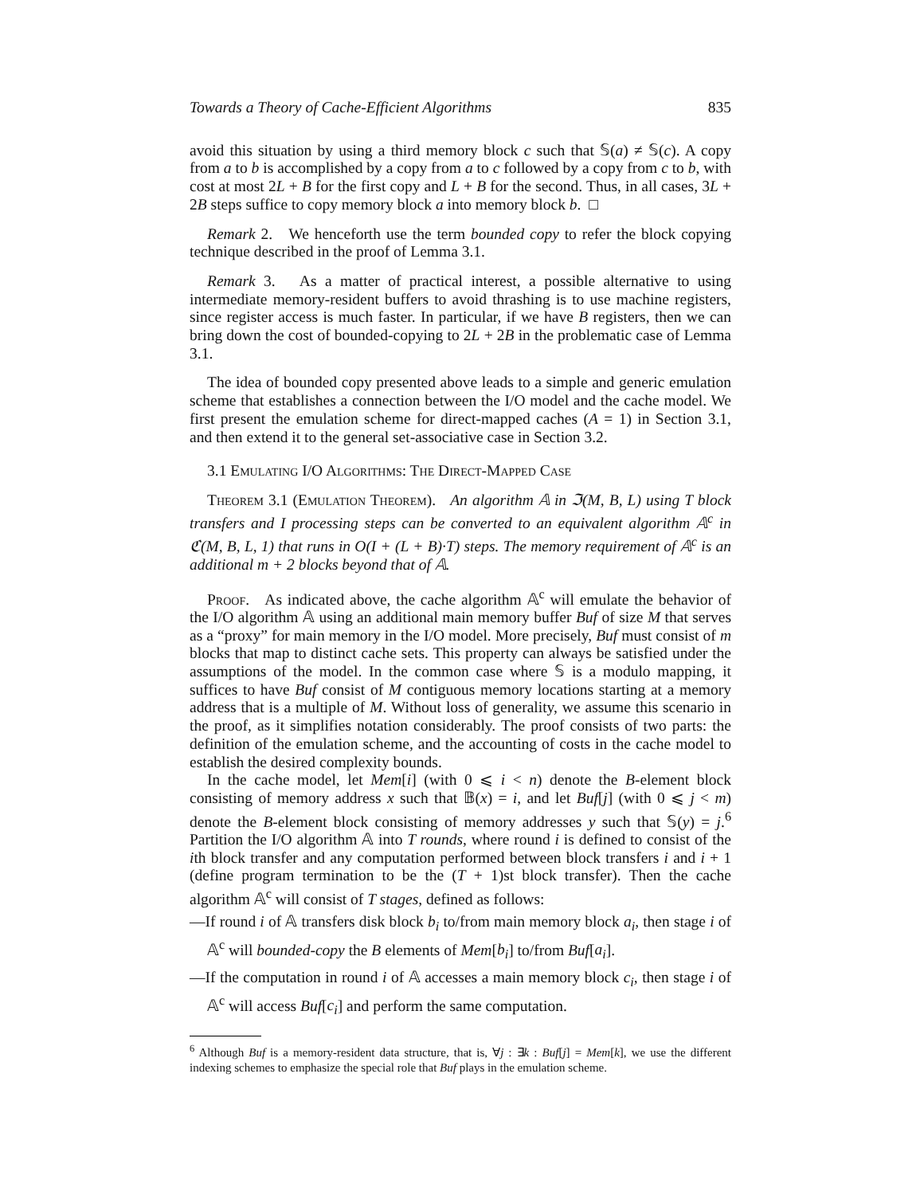Towards a Theory of Cache-Efficient Algorithms 835
avoid this situation by using a third memory block c such that 𝕊(a) ≠ 𝕊(c). A copy from a to b is accomplished by a copy from a to c followed by a copy from c to b, with cost at most 2L + B for the first copy and L + B for the second. Thus, in all cases, 3L + 2B steps suffice to copy memory block a into memory block b. □
Remark 2. We henceforth use the term bounded copy to refer the block copying technique described in the proof of Lemma 3.1.
Remark 3. As a matter of practical interest, a possible alternative to using intermediate memory-resident buffers to avoid thrashing is to use machine registers, since register access is much faster. In particular, if we have B registers, then we can bring down the cost of bounded-copying to 2L + 2B in the problematic case of Lemma 3.1.
The idea of bounded copy presented above leads to a simple and generic emulation scheme that establishes a connection between the I/O model and the cache model. We first present the emulation scheme for direct-mapped caches (A = 1) in Section 3.1, and then extend it to the general set-associative case in Section 3.2.
3.1 Emulating I/O Algorithms: The Direct-Mapped Case
Theorem 3.1 (Emulation Theorem). An algorithm 𝔸 in ℑ(M, B, L) using T block transfers and I processing steps can be converted to an equivalent algorithm 𝔸<sup>c</sup> in ℭ(M, B, L, 1) that runs in O(I + (L + B)·T) steps. The memory requirement of 𝔸<sup>c</sup> is an additional m + 2 blocks beyond that of 𝔸.
Proof. As indicated above, the cache algorithm 𝔸<sup>c</sup> will emulate the behavior of the I/O algorithm 𝔸 using an additional main memory buffer Buf of size M that serves as a “proxy” for main memory in the I/O model. More precisely, Buf must consist of m blocks that map to distinct cache sets. This property can always be satisfied under the assumptions of the model. In the common case where 𝕊 is a modulo mapping, it suffices to have Buf consist of M contiguous memory locations starting at a memory address that is a multiple of M. Without loss of generality, we assume this scenario in the proof, as it simplifies notation considerably. The proof consists of two parts: the definition of the emulation scheme, and the accounting of costs in the cache model to establish the desired complexity bounds.
In the cache model, let Mem[i] (with 0 ⩽ i < n) denote the B-element block consisting of memory address x such that 𝔹(x) = i, and let Buf[j] (with 0 ⩽ j < m) denote the B-element block consisting of memory addresses y such that 𝕊(y) = j.<sup>6</sup> Partition the I/O algorithm 𝔸 into T rounds, where round i is defined to consist of the ith block transfer and any computation performed between block transfers i and i + 1 (define program termination to be the (T + 1)st block transfer). Then the cache algorithm 𝔸<sup>c</sup> will consist of T stages, defined as follows:
—If round i of 𝔸 transfers disk block b<sub>i</sub> to/from main memory block a<sub>i</sub>, then stage i of 𝔸<sup>c</sup> will bounded-copy the B elements of Mem[b<sub>i</sub>] to/from Buf[a<sub>i</sub>].
—If the computation in round i of 𝔸 accesses a main memory block c<sub>i</sub>, then stage i of 𝔸<sup>c</sup> will access Buf[c<sub>i</sub>] and perform the same computation.
<sup>6</sup> Although Buf is a memory-resident data structure, that is, ∀j : ∃k : Buf[j] = Mem[k], we use the different indexing schemes to emphasize the special role that Buf plays in the emulation scheme.